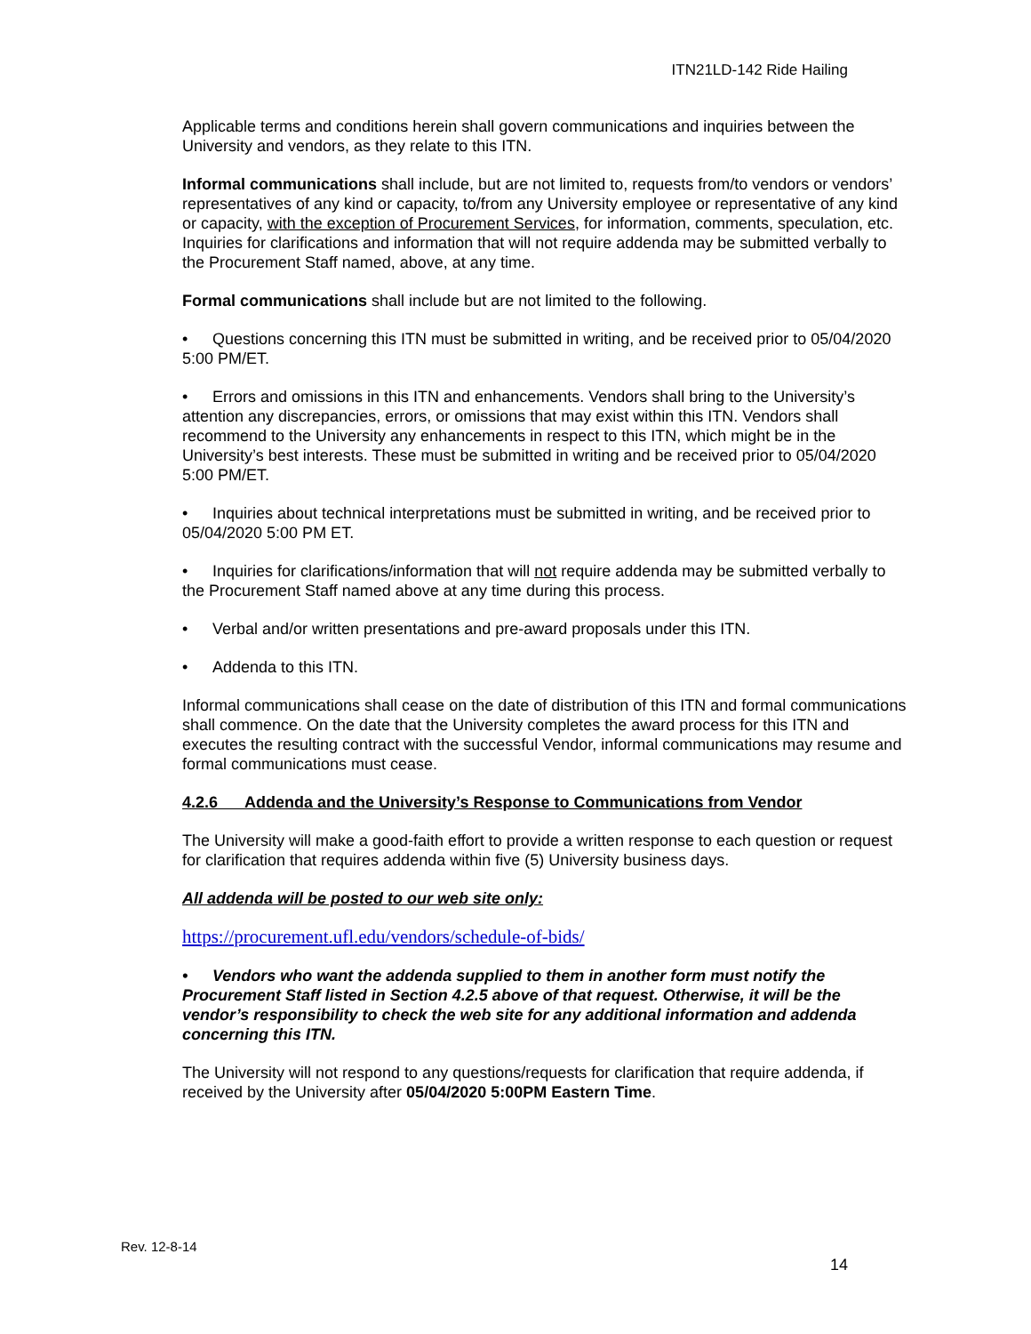ITN21LD-142 Ride Hailing
Applicable terms and conditions herein shall govern communications and inquiries between the University and vendors, as they relate to this ITN.
Informal communications shall include, but are not limited to, requests from/to vendors or vendors’ representatives of any kind or capacity, to/from any University employee or representative of any kind or capacity, with the exception of Procurement Services, for information, comments, speculation, etc. Inquiries for clarifications and information that will not require addenda may be submitted verbally to the Procurement Staff named, above, at any time.
Formal communications shall include but are not limited to the following.
• Questions concerning this ITN must be submitted in writing, and be received prior to 05/04/2020 5:00 PM/ET.
• Errors and omissions in this ITN and enhancements. Vendors shall bring to the University’s attention any discrepancies, errors, or omissions that may exist within this ITN. Vendors shall recommend to the University any enhancements in respect to this ITN, which might be in the University’s best interests. These must be submitted in writing and be received prior to 05/04/2020 5:00 PM/ET.
• Inquiries about technical interpretations must be submitted in writing, and be received prior to 05/04/2020 5:00 PM ET.
• Inquiries for clarifications/information that will not require addenda may be submitted verbally to the Procurement Staff named above at any time during this process.
• Verbal and/or written presentations and pre-award proposals under this ITN.
• Addenda to this ITN.
Informal communications shall cease on the date of distribution of this ITN and formal communications shall commence. On the date that the University completes the award process for this ITN and executes the resulting contract with the successful Vendor, informal communications may resume and formal communications must cease.
4.2.6 Addenda and the University’s Response to Communications from Vendor
The University will make a good-faith effort to provide a written response to each question or request for clarification that requires addenda within five (5) University business days.
All addenda will be posted to our web site only:
https://procurement.ufl.edu/vendors/schedule-of-bids/
• Vendors who want the addenda supplied to them in another form must notify the Procurement Staff listed in Section 4.2.5 above of that request. Otherwise, it will be the vendor’s responsibility to check the web site for any additional information and addenda concerning this ITN.
The University will not respond to any questions/requests for clarification that require addenda, if received by the University after 05/04/2020 5:00PM Eastern Time.
Rev. 12-8-14
14